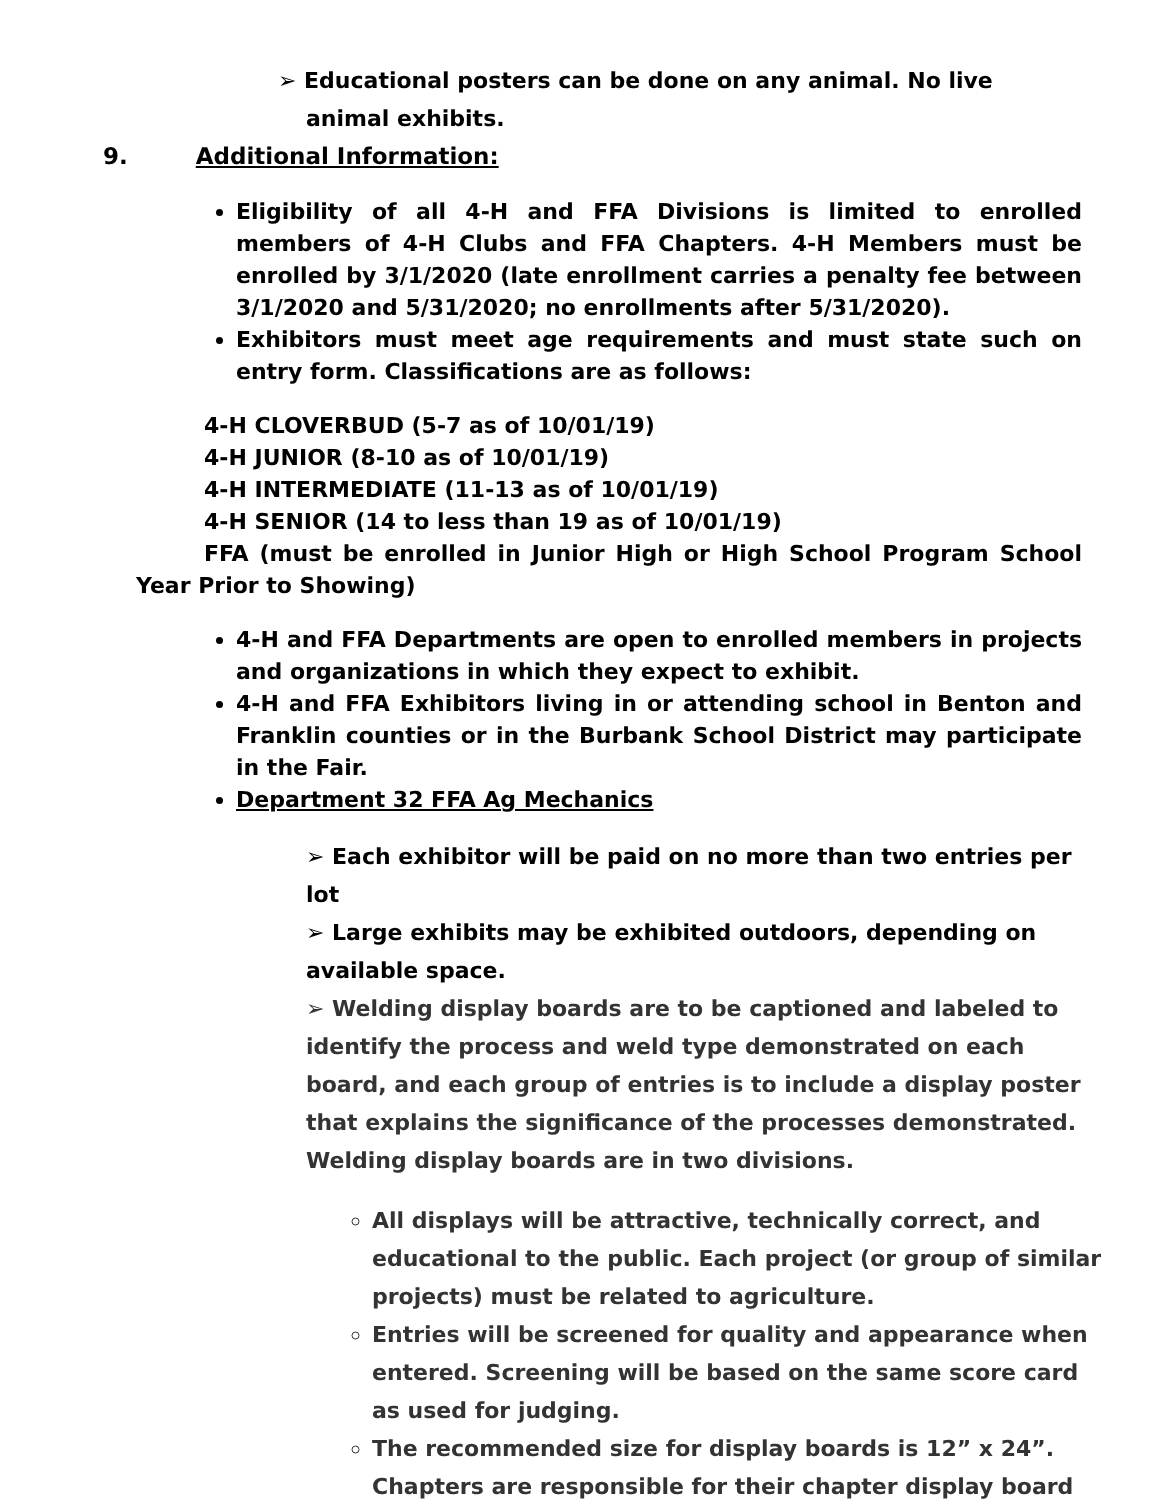➢ Educational posters can be done on any animal. No live animal exhibits.
9. Additional Information:
Eligibility of all 4-H and FFA Divisions is limited to enrolled members of 4-H Clubs and FFA Chapters. 4-H Members must be enrolled by 3/1/2020 (late enrollment carries a penalty fee between 3/1/2020 and 5/31/2020; no enrollments after 5/31/2020).
Exhibitors must meet age requirements and must state such on entry form. Classifications are as follows:
4-H CLOVERBUD (5-7 as of 10/01/19)
4-H JUNIOR (8-10 as of 10/01/19)
4-H INTERMEDIATE (11-13 as of 10/01/19)
4-H SENIOR (14 to less than 19 as of 10/01/19)
FFA (must be enrolled in Junior High or High School Program School Year Prior to Showing)
4-H and FFA Departments are open to enrolled members in projects and organizations in which they expect to exhibit.
4-H and FFA Exhibitors living in or attending school in Benton and Franklin counties or in the Burbank School District may participate in the Fair.
Department 32 FFA Ag Mechanics
➢ Each exhibitor will be paid on no more than two entries per lot
➢ Large exhibits may be exhibited outdoors, depending on available space.
➢ Welding display boards are to be captioned and labeled to identify the process and weld type demonstrated on each board, and each group of entries is to include a display poster that explains the significance of the processes demonstrated. Welding display boards are in two divisions.
All displays will be attractive, technically correct, and educational to the public. Each project (or group of similar projects) must be related to agriculture.
Entries will be screened for quality and appearance when entered. Screening will be based on the same score card as used for judging.
The recommended size for display boards is 12” x 24”. Chapters are responsible for their chapter display board